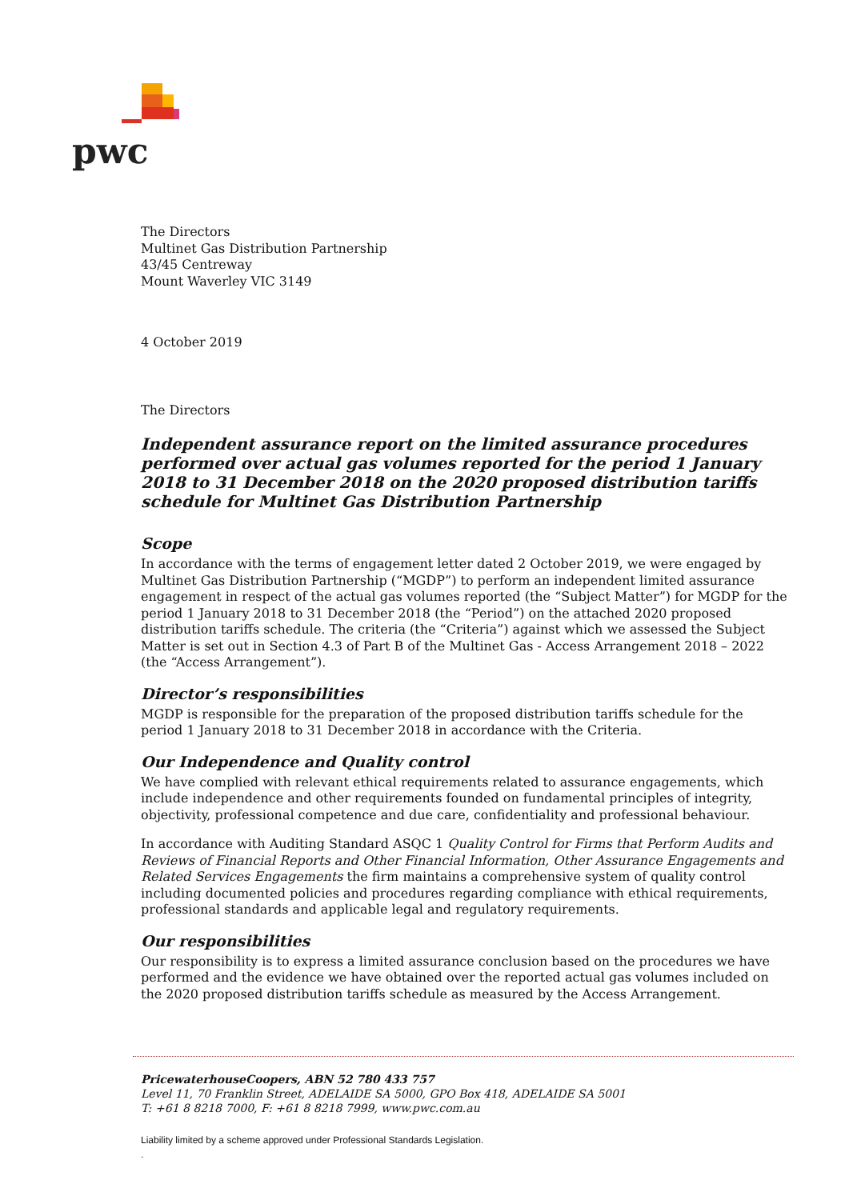pwc
The Directors
Multinet Gas Distribution Partnership
43/45 Centreway
Mount Waverley VIC 3149
4 October 2019
The Directors
Independent assurance report on the limited assurance procedures performed over actual gas volumes reported for the period 1 January 2018 to 31 December 2018 on the 2020 proposed distribution tariffs schedule for Multinet Gas Distribution Partnership
Scope
In accordance with the terms of engagement letter dated 2 October 2019, we were engaged by Multinet Gas Distribution Partnership (“MGDP”) to perform an independent limited assurance engagement in respect of the actual gas volumes reported (the “Subject Matter”) for MGDP for the period 1 January 2018 to 31 December 2018 (the “Period”) on the attached 2020 proposed distribution tariffs schedule. The criteria (the “Criteria”) against which we assessed the Subject Matter is set out in Section 4.3 of Part B of the Multinet Gas - Access Arrangement 2018 – 2022 (the “Access Arrangement”).
Director’s responsibilities
MGDP is responsible for the preparation of the proposed distribution tariffs schedule for the period 1 January 2018 to 31 December 2018 in accordance with the Criteria.
Our Independence and Quality control
We have complied with relevant ethical requirements related to assurance engagements, which include independence and other requirements founded on fundamental principles of integrity, objectivity, professional competence and due care, confidentiality and professional behaviour.
In accordance with Auditing Standard ASQC 1 Quality Control for Firms that Perform Audits and Reviews of Financial Reports and Other Financial Information, Other Assurance Engagements and Related Services Engagements the firm maintains a comprehensive system of quality control including documented policies and procedures regarding compliance with ethical requirements, professional standards and applicable legal and regulatory requirements.
Our responsibilities
Our responsibility is to express a limited assurance conclusion based on the procedures we have performed and the evidence we have obtained over the reported actual gas volumes included on the 2020 proposed distribution tariffs schedule as measured by the Access Arrangement.
PricewaterhouseCoopers, ABN 52 780 433 757
Level 11, 70 Franklin Street, ADELAIDE SA 5000, GPO Box 418, ADELAIDE SA 5001
T: +61 8 8218 7000, F: +61 8 8218 7999, www.pwc.com.au
Liability limited by a scheme approved under Professional Standards Legislation.
.